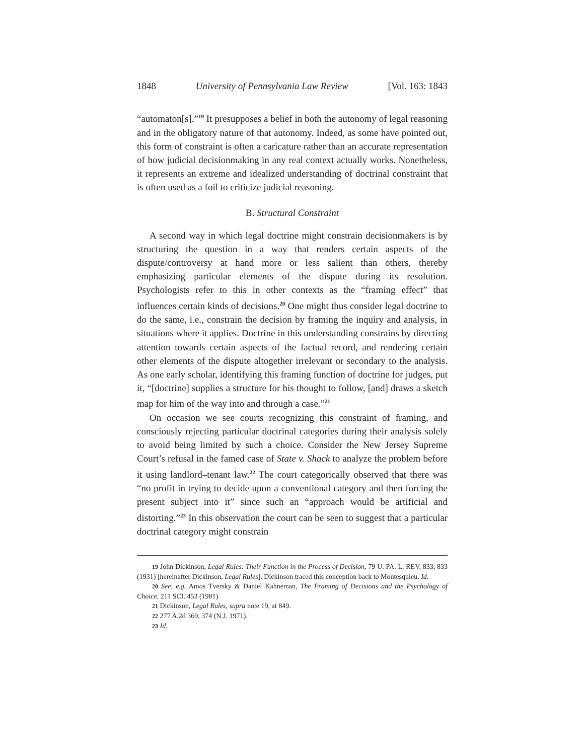1848 University of Pennsylvania Law Review [Vol. 163: 1843
“automaton[s].”<sup>19</sup> It presupposes a belief in both the autonomy of legal reasoning and in the obligatory nature of that autonomy. Indeed, as some have pointed out, this form of constraint is often a caricature rather than an accurate representation of how judicial decisionmaking in any real context actually works. Nonetheless, it represents an extreme and idealized understanding of doctrinal constraint that is often used as a foil to criticize judicial reasoning.
B. Structural Constraint
A second way in which legal doctrine might constrain decisionmakers is by structuring the question in a way that renders certain aspects of the dispute/controversy at hand more or less salient than others, thereby emphasizing particular elements of the dispute during its resolution. Psychologists refer to this in other contexts as the “framing effect” that influences certain kinds of decisions.<sup>20</sup> One might thus consider legal doctrine to do the same, i.e., constrain the decision by framing the inquiry and analysis, in situations where it applies. Doctrine in this understanding constrains by directing attention towards certain aspects of the factual record, and rendering certain other elements of the dispute altogether irrelevant or secondary to the analysis. As one early scholar, identifying this framing function of doctrine for judges, put it, “[doctrine] supplies a structure for his thought to follow, [and] draws a sketch map for him of the way into and through a case.”<sup>21</sup>
On occasion we see courts recognizing this constraint of framing, and consciously rejecting particular doctrinal categories during their analysis solely to avoid being limited by such a choice. Consider the New Jersey Supreme Court’s refusal in the famed case of State v. Shack to analyze the problem before it using landlord–tenant law.<sup>22</sup> The court categorically observed that there was “no profit in trying to decide upon a conventional category and then forcing the present subject into it” since such an “approach would be artificial and distorting.”<sup>23</sup> In this observation the court can be seen to suggest that a particular doctrinal category might constrain
19 John Dickinson, Legal Rules: Their Function in the Process of Decision, 79 U. PA. L. REV. 833, 833 (1931) [hereinafter Dickinson, Legal Rules]. Dickinson traced this conception back to Montesquieu. Id.
20 See, e.g. Amos Tversky & Daniel Kahneman, The Framing of Decisions and the Psychology of Choice, 211 SCI. 453 (1981).
21 Dickinson, Legal Rules, supra note 19, at 849.
22 277 A.2d 369, 374 (N.J. 1971).
23 Id.